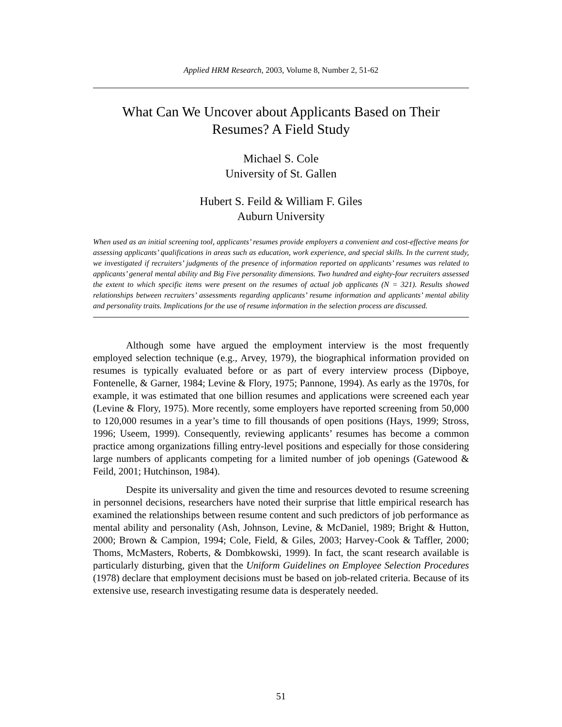Applied HRM Research, 2003, Volume 8, Number 2, 51-62
What Can We Uncover about Applicants Based on Their Resumes? A Field Study
Michael S. Cole
University of St. Gallen
Hubert S. Feild & William F. Giles
Auburn University
When used as an initial screening tool, applicants’ resumes provide employers a convenient and cost-effective means for assessing applicants’ qualifications in areas such as education, work experience, and special skills. In the current study, we investigated if recruiters’ judgments of the presence of information reported on applicants’ resumes was related to applicants’ general mental ability and Big Five personality dimensions. Two hundred and eighty-four recruiters assessed the extent to which specific items were present on the resumes of actual job applicants (N = 321). Results showed relationships between recruiters’ assessments regarding applicants’ resume information and applicants’ mental ability and personality traits. Implications for the use of resume information in the selection process are discussed.
Although some have argued the employment interview is the most frequently employed selection technique (e.g., Arvey, 1979), the biographical information provided on resumes is typically evaluated before or as part of every interview process (Dipboye, Fontenelle, & Garner, 1984; Levine & Flory, 1975; Pannone, 1994). As early as the 1970s, for example, it was estimated that one billion resumes and applications were screened each year (Levine & Flory, 1975). More recently, some employers have reported screening from 50,000 to 120,000 resumes in a year’s time to fill thousands of open positions (Hays, 1999; Stross, 1996; Useem, 1999). Consequently, reviewing applicants’ resumes has become a common practice among organizations filling entry-level positions and especially for those considering large numbers of applicants competing for a limited number of job openings (Gatewood & Feild, 2001; Hutchinson, 1984).
Despite its universality and given the time and resources devoted to resume screening in personnel decisions, researchers have noted their surprise that little empirical research has examined the relationships between resume content and such predictors of job performance as mental ability and personality (Ash, Johnson, Levine, & McDaniel, 1989; Bright & Hutton, 2000; Brown & Campion, 1994; Cole, Field, & Giles, 2003; Harvey-Cook & Taffler, 2000; Thoms, McMasters, Roberts, & Dombkowski, 1999). In fact, the scant research available is particularly disturbing, given that the Uniform Guidelines on Employee Selection Procedures (1978) declare that employment decisions must be based on job-related criteria. Because of its extensive use, research investigating resume data is desperately needed.
51